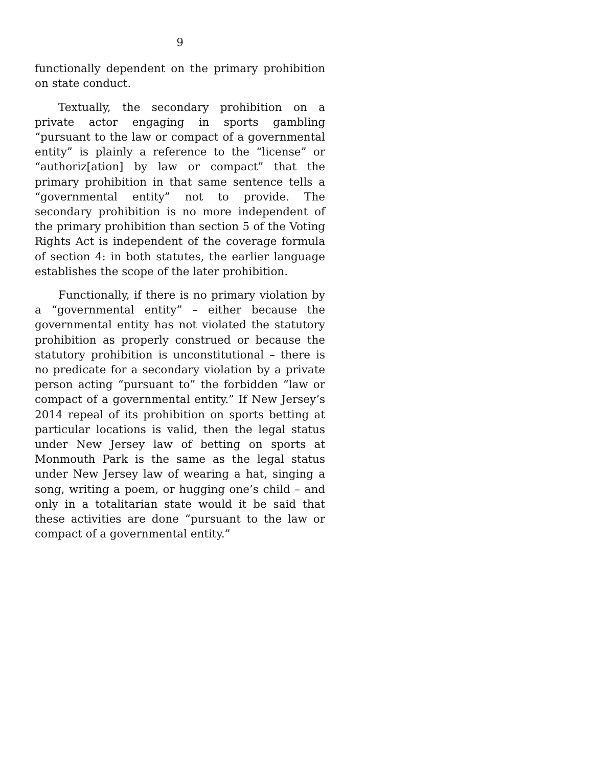9
functionally dependent on the primary prohibition on state conduct.
Textually, the secondary prohibition on a private actor engaging in sports gambling “pursuant to the law or compact of a governmental entity” is plainly a reference to the “license” or “authoriz[ation] by law or compact” that the primary prohibition in that same sentence tells a “governmental entity” not to provide. The secondary prohibition is no more independent of the primary prohibition than section 5 of the Voting Rights Act is independent of the coverage formula of section 4: in both statutes, the earlier language establishes the scope of the later prohibition.
Functionally, if there is no primary violation by a “governmental entity” – either because the governmental entity has not violated the statutory prohibition as properly construed or because the statutory prohibition is unconstitutional – there is no predicate for a secondary violation by a private person acting “pursuant to” the forbidden “law or compact of a governmental entity.” If New Jersey’s 2014 repeal of its prohibition on sports betting at particular locations is valid, then the legal status under New Jersey law of betting on sports at Monmouth Park is the same as the legal status under New Jersey law of wearing a hat, singing a song, writing a poem, or hugging one’s child – and only in a totalitarian state would it be said that these activities are done “pursuant to the law or compact of a governmental entity.”